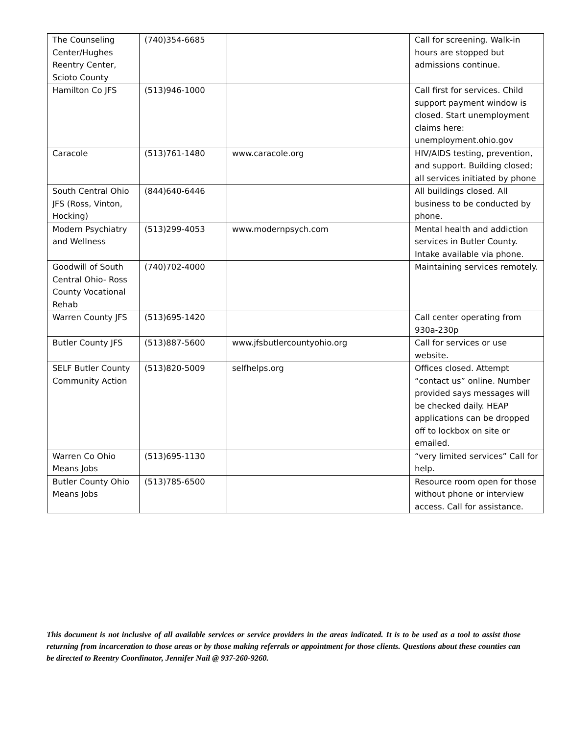| The Counseling Center/Hughes Reentry Center, Scioto County | (740)354-6685 | | Call for screening. Walk-in hours are stopped but admissions continue. |
| Hamilton Co JFS | (513)946-1000 | | Call first for services. Child support payment window is closed. Start unemployment claims here: unemployment.ohio.gov |
| Caracole | (513)761-1480 | www.caracole.org | HIV/AIDS testing, prevention, and support. Building closed; all services initiated by phone |
| South Central Ohio JFS (Ross, Vinton, Hocking) | (844)640-6446 | | All buildings closed. All business to be conducted by phone. |
| Modern Psychiatry and Wellness | (513)299-4053 | www.modernpsych.com | Mental health and addiction services in Butler County. Intake available via phone. |
| Goodwill of South Central Ohio- Ross County Vocational Rehab | (740)702-4000 | | Maintaining services remotely. |
| Warren County JFS | (513)695-1420 | | Call center operating from 930a-230p |
| Butler County JFS | (513)887-5600 | www.jfsbutlercountyohio.org | Call for services or use website. |
| SELF Butler County Community Action | (513)820-5009 | selfhelps.org | Offices closed. Attempt “contact us” online. Number provided says messages will be checked daily. HEAP applications can be dropped off to lockbox on site or emailed. |
| Warren Co Ohio Means Jobs | (513)695-1130 | | “very limited services” Call for help. |
| Butler County Ohio Means Jobs | (513)785-6500 | | Resource room open for those without phone or interview access. Call for assistance. |
This document is not inclusive of all available services or service providers in the areas indicated. It is to be used as a tool to assist those returning from incarceration to those areas or by those making referrals or appointment for those clients. Questions about these counties can be directed to Reentry Coordinator, Jennifer Nail @ 937-260-9260.